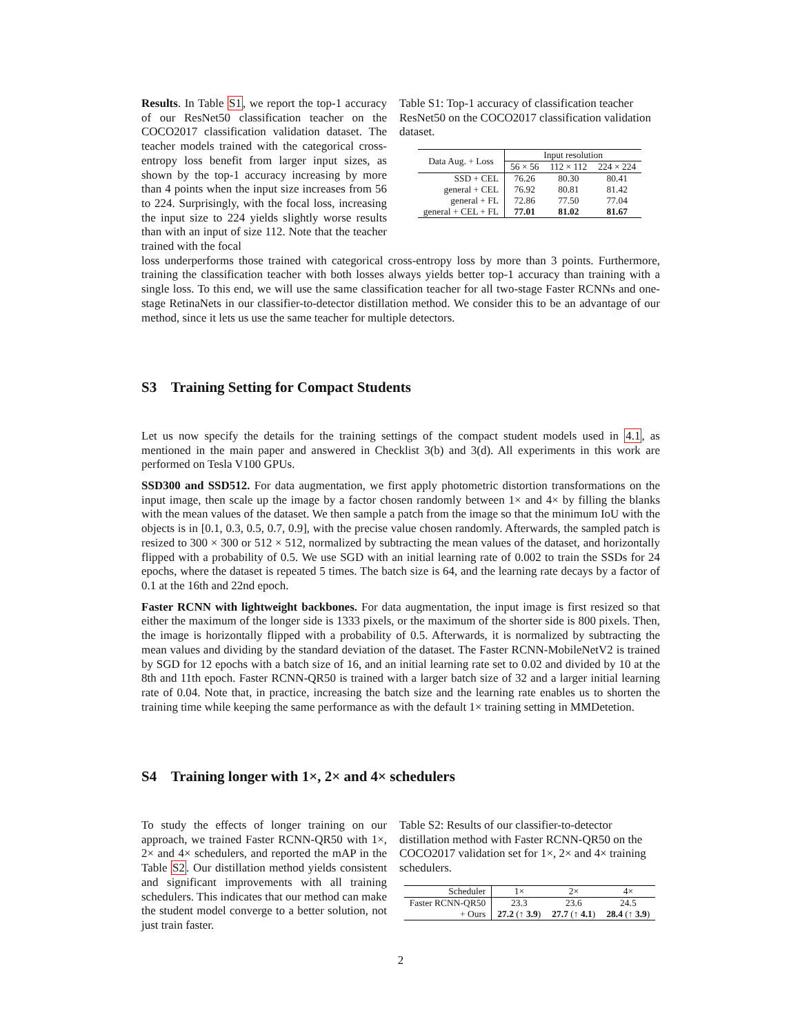Results. In Table S1, we report the top-1 accuracy of our ResNet50 classification teacher on the COCO2017 classification validation dataset. The teacher models trained with the categorical cross-entropy loss benefit from larger input sizes, as shown by the top-1 accuracy increasing by more than 4 points when the input size increases from 56 to 224. Surprisingly, with the focal loss, increasing the input size to 224 yields slightly worse results than with an input of size 112. Note that the teacher trained with the focal
Table S1: Top-1 accuracy of classification teacher ResNet50 on the COCO2017 classification validation dataset.
| Data Aug. + Loss | Input resolution | | |
| | 56 × 56 | 112 × 112 | 224 × 224 |
| SSD + CEL | 76.26 | 80.30 | 80.41 |
| general + CEL | 76.92 | 80.81 | 81.42 |
| general + FL | 72.86 | 77.50 | 77.04 |
| general + CEL + FL | 77.01 | 81.02 | 81.67 |
loss underperforms those trained with categorical cross-entropy loss by more than 3 points. Furthermore, training the classification teacher with both losses always yields better top-1 accuracy than training with a single loss. To this end, we will use the same classification teacher for all two-stage Faster RCNNs and one-stage RetinaNets in our classifier-to-detector distillation method. We consider this to be an advantage of our method, since it lets us use the same teacher for multiple detectors.
S3 Training Setting for Compact Students
Let us now specify the details for the training settings of the compact student models used in 4.1, as mentioned in the main paper and answered in Checklist 3(b) and 3(d). All experiments in this work are performed on Tesla V100 GPUs.
SSD300 and SSD512. For data augmentation, we first apply photometric distortion transformations on the input image, then scale up the image by a factor chosen randomly between 1× and 4× by filling the blanks with the mean values of the dataset. We then sample a patch from the image so that the minimum IoU with the objects is in [0.1, 0.3, 0.5, 0.7, 0.9], with the precise value chosen randomly. Afterwards, the sampled patch is resized to 300 × 300 or 512 × 512, normalized by subtracting the mean values of the dataset, and horizontally flipped with a probability of 0.5. We use SGD with an initial learning rate of 0.002 to train the SSDs for 24 epochs, where the dataset is repeated 5 times. The batch size is 64, and the learning rate decays by a factor of 0.1 at the 16th and 22nd epoch.
Faster RCNN with lightweight backbones. For data augmentation, the input image is first resized so that either the maximum of the longer side is 1333 pixels, or the maximum of the shorter side is 800 pixels. Then, the image is horizontally flipped with a probability of 0.5. Afterwards, it is normalized by subtracting the mean values and dividing by the standard deviation of the dataset. The Faster RCNN-MobileNetV2 is trained by SGD for 12 epochs with a batch size of 16, and an initial learning rate set to 0.02 and divided by 10 at the 8th and 11th epoch. Faster RCNN-QR50 is trained with a larger batch size of 32 and a larger initial learning rate of 0.04. Note that, in practice, increasing the batch size and the learning rate enables us to shorten the training time while keeping the same performance as with the default 1× training setting in MMDetetion.
S4 Training longer with 1×, 2× and 4× schedulers
To study the effects of longer training on our approach, we trained Faster RCNN-QR50 with 1×, 2× and 4× schedulers, and reported the mAP in the Table S2. Our distillation method yields consistent and significant improvements with all training schedulers. This indicates that our method can make the student model converge to a better solution, not just train faster.
Table S2: Results of our classifier-to-detector distillation method with Faster RCNN-QR50 on the COCO2017 validation set for 1×, 2× and 4× training schedulers.
| Scheduler | 1× | 2× | 4× |
| Faster RCNN-QR50 | 23.3 | 23.6 | 24.5 |
| + Ours | 27.2 (↑ 3.9 ) | 27.7 (↑ 4.1 ) | 28.4 (↑ 3.9 ) |
2